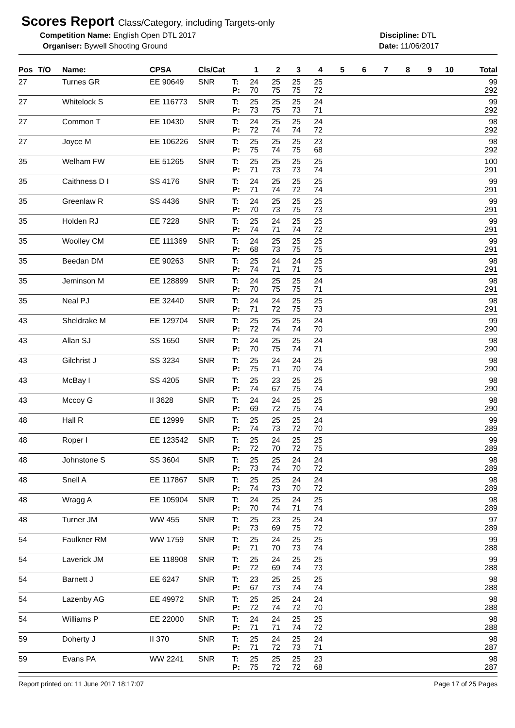Scores Report Class/Category, including Targets-only
Competition Name: English Open DTL 2017 Discipline: DTL
Organiser: Bywell Shooting Ground Date: 11/06/2017
| Pos | T/O | Name: | CPSA | Cls/Cat | | 1 | 2 | 3 | 4 | 5 | 6 | 7 | 8 | 9 | 10 | Total |
| --- | --- | --- | --- | --- | --- | --- | --- | --- | --- | --- | --- | --- | --- | --- | --- | --- |
| 27 | | Turnes GR | EE 90649 | SNR | T: | 24 | 25 | 25 | 25 | | | | | | | 99 |
| | | | | | P: | 70 | 75 | 75 | 72 | | | | | | | 292 |
| 27 | | Whitelock S | EE 116773 | SNR | T: | 25 | 25 | 25 | 24 | | | | | | | 99 |
| | | | | | P: | 73 | 75 | 73 | 71 | | | | | | | 292 |
| 27 | | Common T | EE 10430 | SNR | T: | 24 | 25 | 25 | 24 | | | | | | | 98 |
| | | | | | P: | 72 | 74 | 74 | 72 | | | | | | | 292 |
| 27 | | Joyce M | EE 106226 | SNR | T: | 25 | 25 | 25 | 23 | | | | | | | 98 |
| | | | | | P: | 75 | 74 | 75 | 68 | | | | | | | 292 |
| 35 | | Welham FW | EE 51265 | SNR | T: | 25 | 25 | 25 | 25 | | | | | | | 100 |
| | | | | | P: | 71 | 73 | 73 | 74 | | | | | | | 291 |
| 35 | | Caithness D I | SS 4176 | SNR | T: | 24 | 25 | 25 | 25 | | | | | | | 99 |
| | | | | | P: | 71 | 74 | 72 | 74 | | | | | | | 291 |
| 35 | | Greenlaw R | SS 4436 | SNR | T: | 24 | 25 | 25 | 25 | | | | | | | 99 |
| | | | | | P: | 70 | 73 | 75 | 73 | | | | | | | 291 |
| 35 | | Holden RJ | EE 7228 | SNR | T: | 25 | 24 | 25 | 25 | | | | | | | 99 |
| | | | | | P: | 74 | 71 | 74 | 72 | | | | | | | 291 |
| 35 | | Woolley CM | EE 111369 | SNR | T: | 24 | 25 | 25 | 25 | | | | | | | 99 |
| | | | | | P: | 68 | 73 | 75 | 75 | | | | | | | 291 |
| 35 | | Beedan DM | EE 90263 | SNR | T: | 25 | 24 | 24 | 25 | | | | | | | 98 |
| | | | | | P: | 74 | 71 | 71 | 75 | | | | | | | 291 |
| 35 | | Jeminson M | EE 128899 | SNR | T: | 24 | 25 | 25 | 24 | | | | | | | 98 |
| | | | | | P: | 70 | 75 | 75 | 71 | | | | | | | 291 |
| 35 | | Neal PJ | EE 32440 | SNR | T: | 24 | 24 | 25 | 25 | | | | | | | 98 |
| | | | | | P: | 71 | 72 | 75 | 73 | | | | | | | 291 |
| 43 | | Sheldrake M | EE 129704 | SNR | T: | 25 | 25 | 25 | 24 | | | | | | | 99 |
| | | | | | P: | 72 | 74 | 74 | 70 | | | | | | | 290 |
| 43 | | Allan SJ | SS 1650 | SNR | T: | 24 | 25 | 25 | 24 | | | | | | | 98 |
| | | | | | P: | 70 | 75 | 74 | 71 | | | | | | | 290 |
| 43 | | Gilchrist J | SS 3234 | SNR | T: | 25 | 24 | 24 | 25 | | | | | | | 98 |
| | | | | | P: | 75 | 71 | 70 | 74 | | | | | | | 290 |
| 43 | | McBay I | SS 4205 | SNR | T: | 25 | 23 | 25 | 25 | | | | | | | 98 |
| | | | | | P: | 74 | 67 | 75 | 74 | | | | | | | 290 |
| 43 | | Mccoy G | II 3628 | SNR | T: | 24 | 24 | 25 | 25 | | | | | | | 98 |
| | | | | | P: | 69 | 72 | 75 | 74 | | | | | | | 290 |
| 48 | | Hall R | EE 12999 | SNR | T: | 25 | 25 | 25 | 24 | | | | | | | 99 |
| | | | | | P: | 74 | 73 | 72 | 70 | | | | | | | 289 |
| 48 | | Roper I | EE 123542 | SNR | T: | 25 | 24 | 25 | 25 | | | | | | | 99 |
| | | | | | P: | 72 | 70 | 72 | 75 | | | | | | | 289 |
| 48 | | Johnstone S | SS 3604 | SNR | T: | 25 | 25 | 24 | 24 | | | | | | | 98 |
| | | | | | P: | 73 | 74 | 70 | 72 | | | | | | | 289 |
| 48 | | Snell A | EE 117867 | SNR | T: | 25 | 25 | 24 | 24 | | | | | | | 98 |
| | | | | | P: | 74 | 73 | 70 | 72 | | | | | | | 289 |
| 48 | | Wragg A | EE 105904 | SNR | T: | 24 | 25 | 24 | 25 | | | | | | | 98 |
| | | | | | P: | 70 | 74 | 71 | 74 | | | | | | | 289 |
| 48 | | Turner JM | WW 455 | SNR | T: | 25 | 23 | 25 | 24 | | | | | | | 97 |
| | | | | | P: | 73 | 69 | 75 | 72 | | | | | | | 289 |
| 54 | | Faulkner RM | WW 1759 | SNR | T: | 25 | 24 | 25 | 25 | | | | | | | 99 |
| | | | | | P: | 71 | 70 | 73 | 74 | | | | | | | 288 |
| 54 | | Laverick JM | EE 118908 | SNR | T: | 25 | 24 | 25 | 25 | | | | | | | 99 |
| | | | | | P: | 72 | 69 | 74 | 73 | | | | | | | 288 |
| 54 | | Barnett J | EE 6247 | SNR | T: | 23 | 25 | 25 | 25 | | | | | | | 98 |
| | | | | | P: | 67 | 73 | 74 | 74 | | | | | | | 288 |
| 54 | | Lazenby AG | EE 49972 | SNR | T: | 25 | 25 | 24 | 24 | | | | | | | 98 |
| | | | | | P: | 72 | 74 | 72 | 70 | | | | | | | 288 |
| 54 | | Williams P | EE 22000 | SNR | T: | 24 | 24 | 25 | 25 | | | | | | | 98 |
| | | | | | P: | 71 | 71 | 74 | 72 | | | | | | | 288 |
| 59 | | Doherty J | II 370 | SNR | T: | 25 | 24 | 25 | 24 | | | | | | | 98 |
| | | | | | P: | 71 | 72 | 73 | 71 | | | | | | | 287 |
| 59 | | Evans PA | WW 2241 | SNR | T: | 25 | 25 | 25 | 23 | | | | | | | 98 |
| | | | | | P: | 75 | 72 | 72 | 68 | | | | | | | 287 |
Report printed on: 11 June 2017 18:17:07 Page 17 of 25 Pages